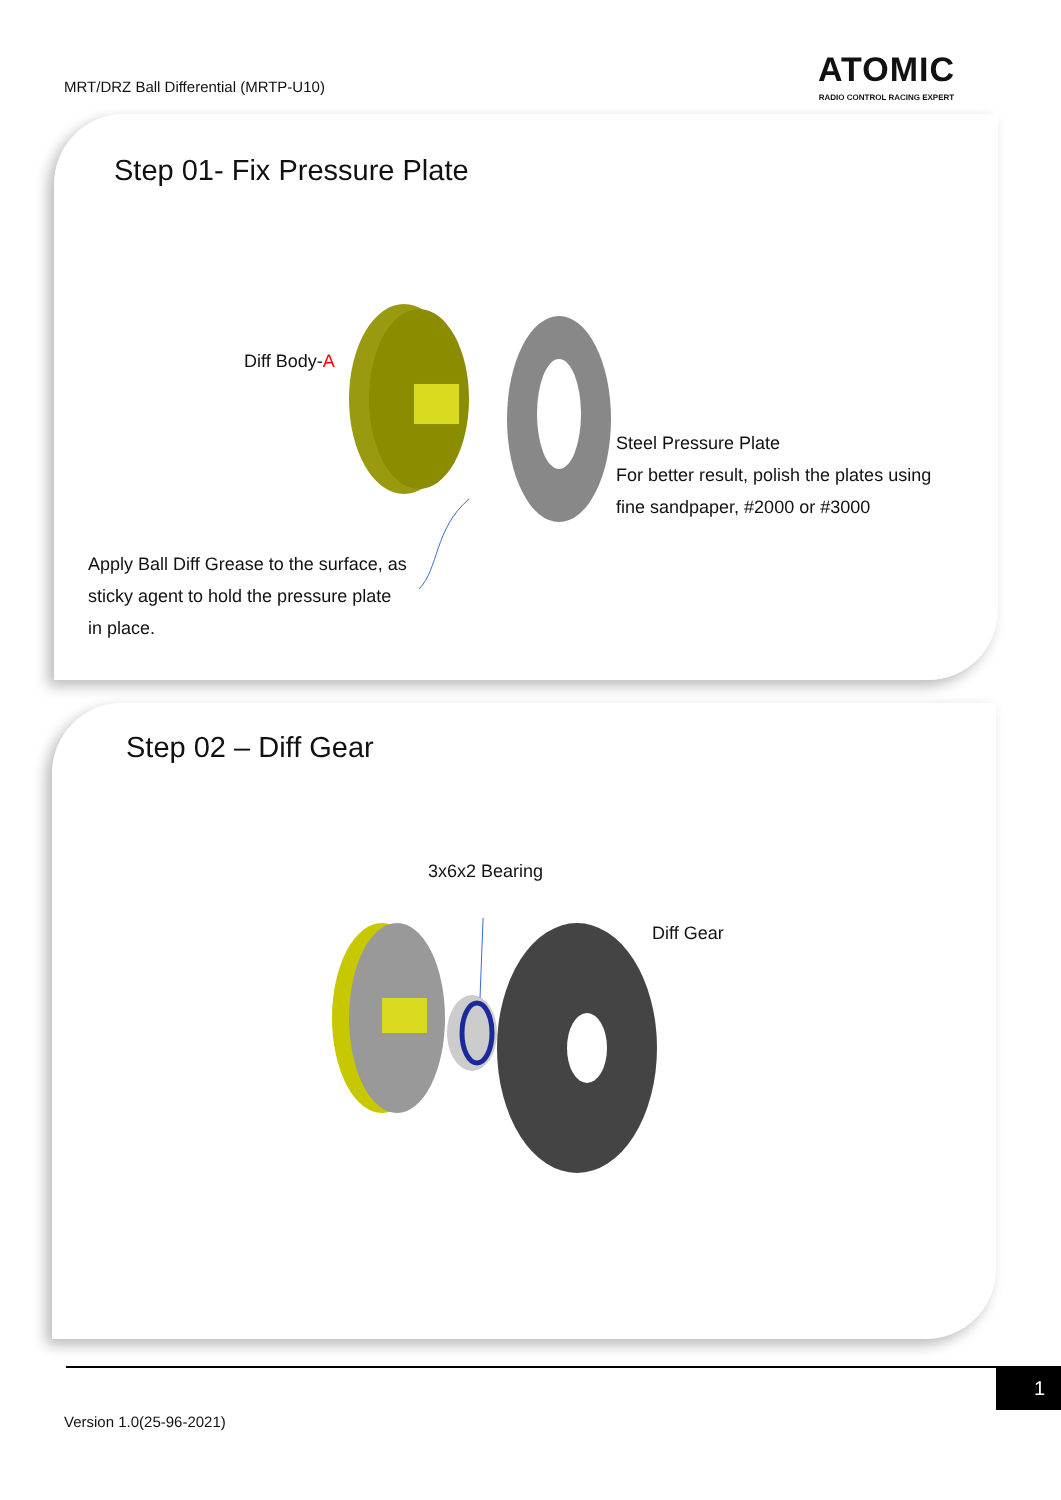MRT/DRZ Ball Differential (MRTP-U10)
ATOMIC
RADIO CONTROL RACING EXPERT
Step 01- Fix Pressure Plate
Diff Body-A
Steel Pressure Plate
For better result, polish the plates using
fine sandpaper, #2000 or #3000
Apply Ball Diff Grease to the surface, as
sticky agent to hold the pressure plate
in place.
Step 02 – Diff Gear
3x6x2 Bearing
Diff Gear
1
Version 1.0(25-96-2021)